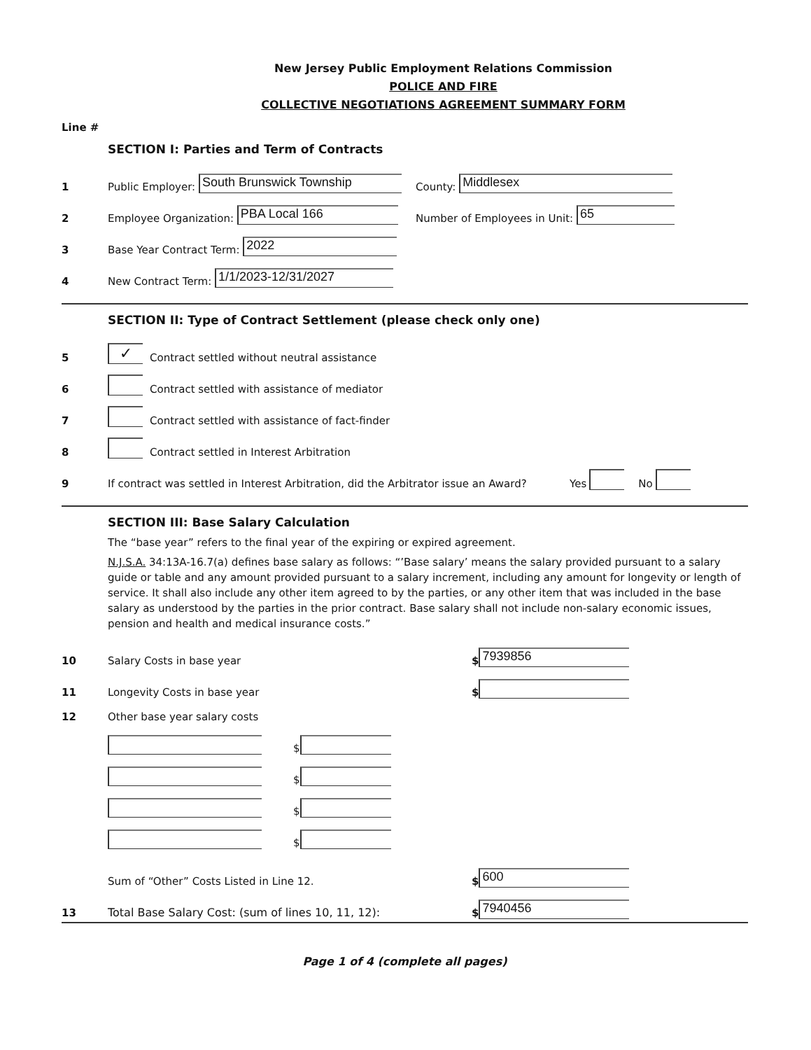New Jersey Public Employment Relations Commission
POLICE AND FIRE
COLLECTIVE NEGOTIATIONS AGREEMENT SUMMARY FORM
Line #
SECTION I: Parties and Term of Contracts
1 Public Employer: South Brunswick Township County: Middlesex
2 Employee Organization: PBA Local 166 Number of Employees in Unit: 65
3 Base Year Contract Term: 2022
4 New Contract Term: 1/1/2023-12/31/2027
SECTION II: Type of Contract Settlement (please check only one)
5 ✓ Contract settled without neutral assistance
6 Contract settled with assistance of mediator
7 Contract settled with assistance of fact-finder
8 Contract settled in Interest Arbitration
9 If contract was settled in Interest Arbitration, did the Arbitrator issue an Award? Yes No
SECTION III: Base Salary Calculation
The “base year” refers to the final year of the expiring or expired agreement.
N.J.S.A. 34:13A-16.7(a) defines base salary as follows: “’Base salary’ means the salary provided pursuant to a salary guide or table and any amount provided pursuant to a salary increment, including any amount for longevity or length of service. It shall also include any other item agreed to by the parties, or any other item that was included in the base salary as understood by the parties in the prior contract. Base salary shall not include non-salary economic issues, pension and health and medical insurance costs.”
10 Salary Costs in base year $ 7939856
11 Longevity Costs in base year $
12 Other base year salary costs
$
$
$
$
Sum of “Other” Costs Listed in Line 12. $ 600
13 Total Base Salary Cost: (sum of lines 10, 11, 12): $ 7940456
Page 1 of 4 (complete all pages)